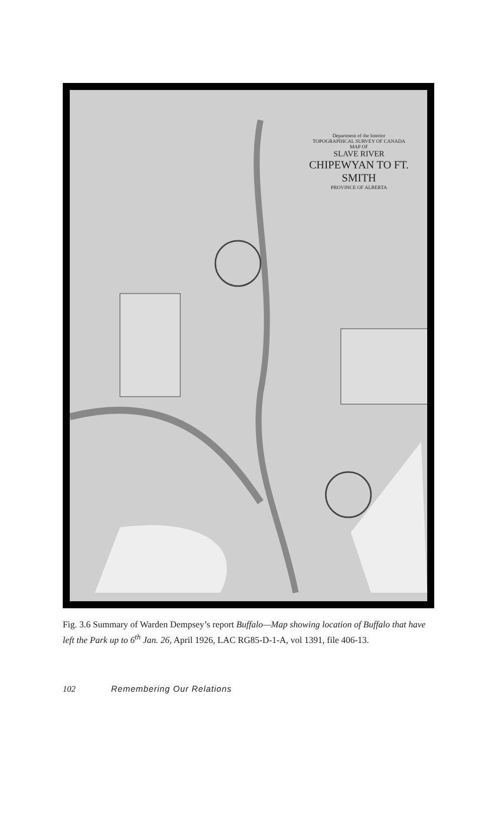Department of the Interior
TOPOGRAPHICAL SURVEY OF CANADA
MAP OF
SLAVE RIVER
CHIPEWYAN TO FT. SMITH
PROVINCE OF ALBERTA
Fig. 3.6 Summary of Warden Dempsey’s report Buffalo—Map showing location of Buffalo that have left the Park up to 6<sup>th</sup> Jan. 26, April 1926, LAC RG85-D-1-A, vol 1391, file 406-13.
102 Remembering Our Relations